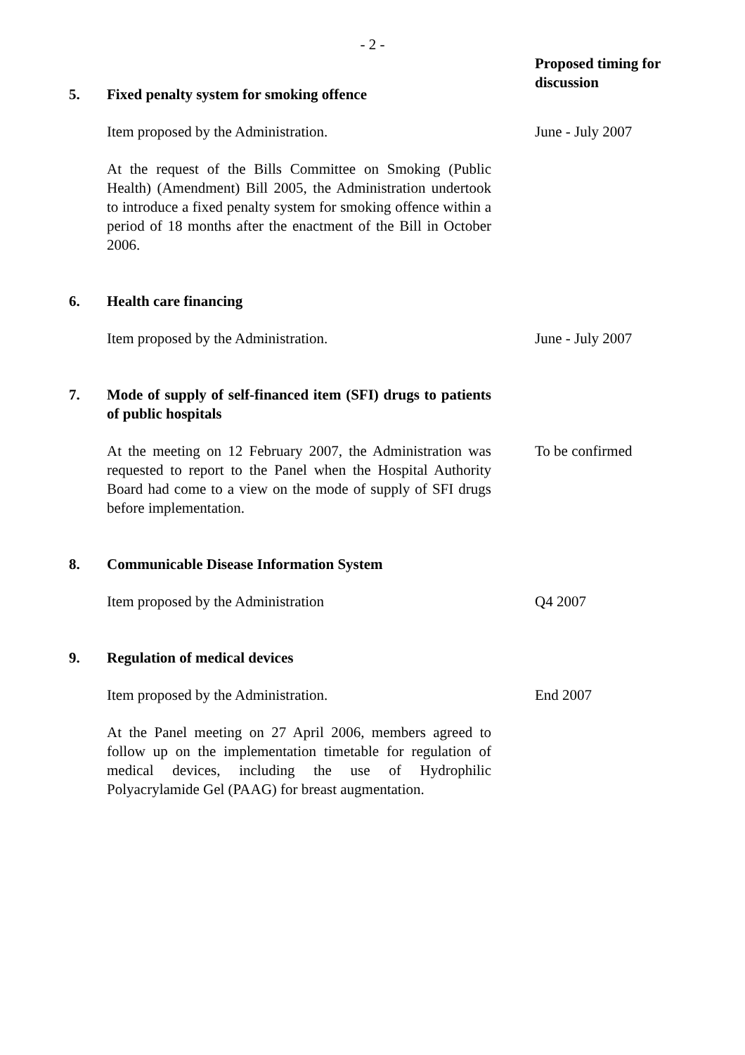- 2 -
Proposed timing for discussion
5. Fixed penalty system for smoking offence
Item proposed by the Administration. June - July 2007
At the request of the Bills Committee on Smoking (Public Health) (Amendment) Bill 2005, the Administration undertook to introduce a fixed penalty system for smoking offence within a period of 18 months after the enactment of the Bill in October 2006.
6. Health care financing
Item proposed by the Administration. June - July 2007
7. Mode of supply of self-financed item (SFI) drugs to patients of public hospitals
At the meeting on 12 February 2007, the Administration was requested to report to the Panel when the Hospital Authority Board had come to a view on the mode of supply of SFI drugs before implementation.
To be confirmed
8. Communicable Disease Information System
Item proposed by the Administration Q4 2007
9. Regulation of medical devices
Item proposed by the Administration. End 2007
At the Panel meeting on 27 April 2006, members agreed to follow up on the implementation timetable for regulation of medical devices, including the use of Hydrophilic Polyacrylamide Gel (PAAG) for breast augmentation.